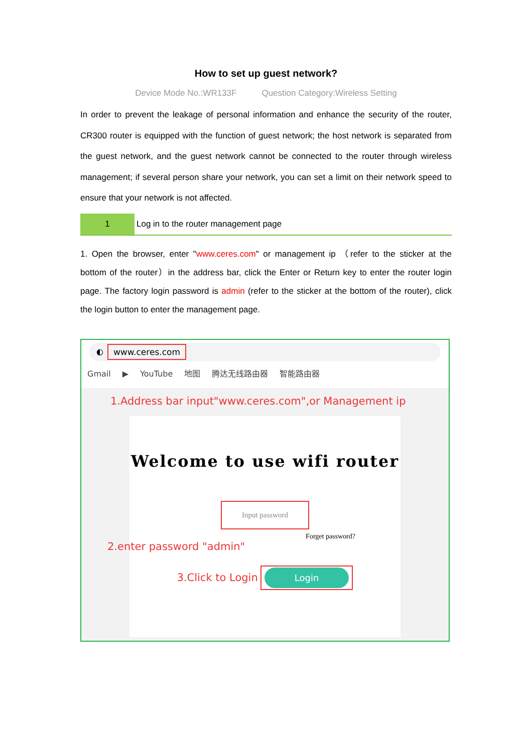How to set up guest network?
Device Mode No.:WR133F Question Category:Wireless Setting
In order to prevent the leakage of personal information and enhance the security of the router, CR300 router is equipped with the function of guest network; the host network is separated from the guest network, and the guest network cannot be connected to the router through wireless management; if several person share your network, you can set a limit on their network speed to ensure that your network is not affected.
1
Log in to the router management page
1. Open the browser, enter "www.ceres.com" or management ip （refer to the sticker at the bottom of the router）in the address bar, click the Enter or Return key to enter the router login page. The factory login password is admin (refer to the sticker at the bottom of the router), click the login button to enter the management page.
◐ www.ceres.com
Gmail ▶ YouTube 地图 腾达无线路由器 智能路由器
1.Address bar input"www.ceres.com",or Management ip
Welcome to use wifi router
Input password
Forget password?
2.enter password "admin"
3.Click to Login Login